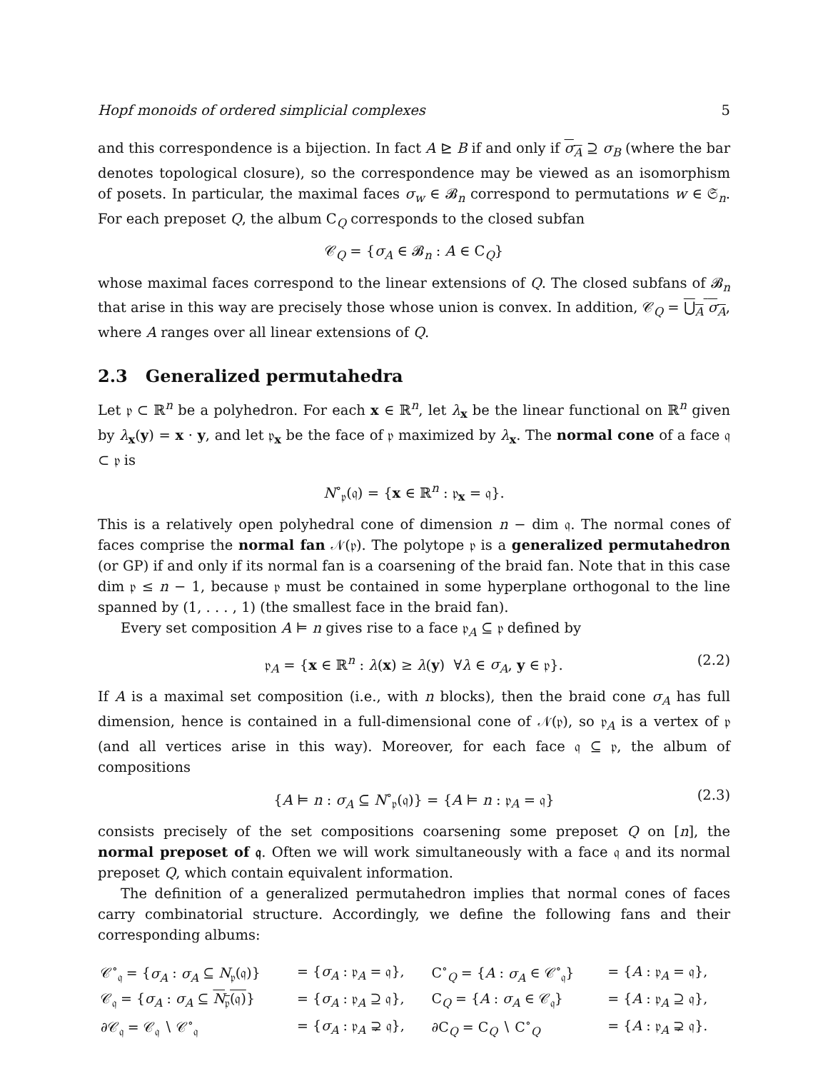Hopf monoids of ordered simplicial complexes 5
and this correspondence is a bijection. In fact A ⊵ B if and only if σ<sub>A</sub> ⊇ σ<sub>B</sub> (where the bar denotes topological closure), so the correspondence may be viewed as an isomorphism of posets. In particular, the maximal faces σ<sub>w</sub> ∈ 𝓑<sub>n</sub> correspond to permutations w ∈ 𝔖<sub>n</sub>. For each preposet Q, the album C<sub>Q</sub> corresponds to the closed subfan
𝒞<sub>Q</sub> = {σ<sub>A</sub> ∈ 𝓑<sub>n</sub> : A ∈ C<sub>Q</sub>}
whose maximal faces correspond to the linear extensions of Q. The closed subfans of 𝓑<sub>n</sub> that arise in this way are precisely those whose union is convex. In addition, 𝒞<sub>Q</sub> = ⋃<sub>A</sub> σ<sub>A</sub>, where A ranges over all linear extensions of Q.
2.3 Generalized permutahedra
Let 𝔭 ⊂ ℝ<sup>n</sup> be a polyhedron. For each x ∈ ℝ<sup>n</sup>, let λ<sub>x</sub> be the linear functional on ℝ<sup>n</sup> given by λ<sub>x</sub>(y) = x · y, and let 𝔭<sub>x</sub> be the face of 𝔭 maximized by λ<sub>x</sub>. The normal cone of a face 𝔮 ⊂ 𝔭 is
N<sup>∘</sup><sub>𝔭</sub>(𝔮) = {x ∈ ℝ<sup>n</sup> : 𝔭<sub>x</sub> = 𝔮}.
This is a relatively open polyhedral cone of dimension n − dim 𝔮. The normal cones of faces comprise the normal fan 𝒩(𝔭). The polytope 𝔭 is a generalized permutahedron (or GP) if and only if its normal fan is a coarsening of the braid fan. Note that in this case dim 𝔭 ≤ n − 1, because 𝔭 must be contained in some hyperplane orthogonal to the line spanned by (1, . . . , 1) (the smallest face in the braid fan).
Every set composition A ⊨ n gives rise to a face 𝔭<sub>A</sub> ⊆ 𝔭 defined by
𝔭<sub>A</sub> = {x ∈ ℝ<sup>n</sup> : λ(x) ≥ λ(y) ∀λ ∈ σ<sub>A</sub>, y ∈ 𝔭}. (2.2)
If A is a maximal set composition (i.e., with n blocks), then the braid cone σ<sub>A</sub> has full dimension, hence is contained in a full-dimensional cone of 𝒩(𝔭), so 𝔭<sub>A</sub> is a vertex of 𝔭 (and all vertices arise in this way). Moreover, for each face 𝔮 ⊆ 𝔭, the album of compositions
{A ⊨ n : σ<sub>A</sub> ⊆ N<sup>∘</sup><sub>𝔭</sub>(𝔮)} = {A ⊨ n : 𝔭<sub>A</sub> = 𝔮} (2.3)
consists precisely of the set compositions coarsening some preposet Q on [n], the normal preposet of 𝔮. Often we will work simultaneously with a face 𝔮 and its normal preposet Q, which contain equivalent information.
The definition of a generalized permutahedron implies that normal cones of faces carry combinatorial structure. Accordingly, we define the following fans and their corresponding albums:
| 𝒞<sup>∘</sup><sub>𝔮</sub> = { σ<sub>A</sub> : σ<sub>A</sub> ⊆ N<sub>𝔭</sub>(𝔮)} | = { σ<sub>A</sub> : 𝔭<sub>A</sub> = 𝔮}, | C<sup>∘</sup><sub>Q</sub> = { A : σ<sub>A</sub> ∈ 𝒞<sup>∘</sup><sub>𝔮</sub>} | = { A : 𝔭<sub>A</sub> = 𝔮}, |
| 𝒞<sub>𝔮</sub> = { σ<sub>A</sub> : σ<sub>A</sub> ⊆ N<sub>𝔭</sub>(𝔮) } | = { σ<sub>A</sub> : 𝔭<sub>A</sub> ⊇ 𝔮}, | C<sub>Q</sub> = { A : σ<sub>A</sub> ∈ 𝒞<sub>𝔮</sub>} | = { A : 𝔭<sub>A</sub> ⊇ 𝔮}, |
| ∂𝒞<sub>𝔮</sub> = 𝒞<sub>𝔮</sub> ∖ 𝒞<sup>∘</sup><sub>𝔮</sub> | = { σ<sub>A</sub> : 𝔭<sub>A</sub> ⊋ 𝔮}, | ∂C<sub>Q</sub> = C<sub>Q</sub> ∖ C<sup>∘</sup><sub>Q</sub> | = { A : 𝔭<sub>A</sub> ⊋ 𝔮}. |